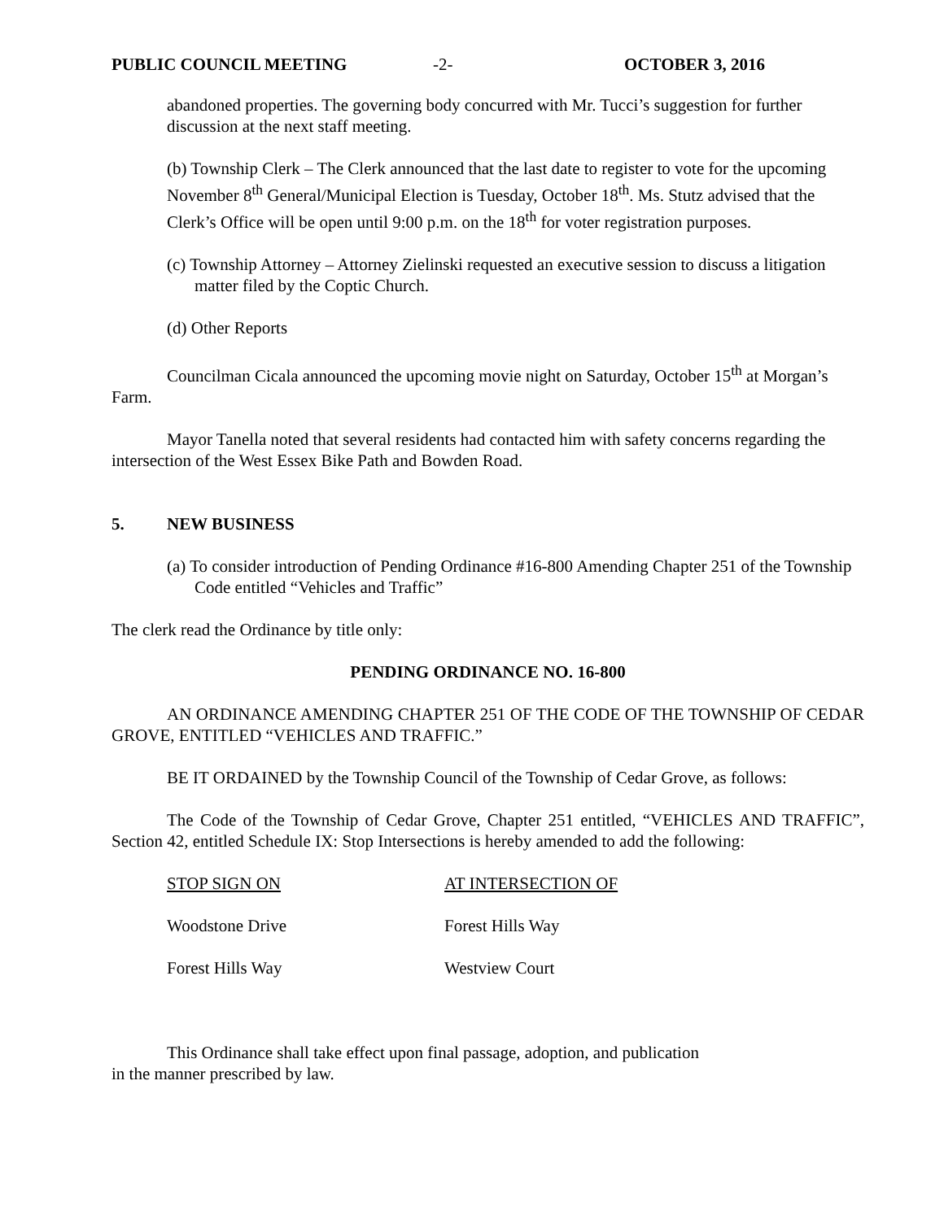PUBLIC COUNCIL MEETING -2- OCTOBER 3, 2016
abandoned properties. The governing body concurred with Mr. Tucci’s suggestion for further discussion at the next staff meeting.
(b) Township Clerk – The Clerk announced that the last date to register to vote for the upcoming November 8<sup>th</sup> General/Municipal Election is Tuesday, October 18<sup>th</sup>. Ms. Stutz advised that the Clerk’s Office will be open until 9:00 p.m. on the 18<sup>th</sup> for voter registration purposes.
(c) Township Attorney – Attorney Zielinski requested an executive session to discuss a litigation matter filed by the Coptic Church.
(d) Other Reports
Councilman Cicala announced the upcoming movie night on Saturday, October 15<sup>th</sup> at Morgan’s Farm.
Mayor Tanella noted that several residents had contacted him with safety concerns regarding the intersection of the West Essex Bike Path and Bowden Road.
5. NEW BUSINESS
(a) To consider introduction of Pending Ordinance #16-800 Amending Chapter 251 of the Township Code entitled “Vehicles and Traffic”
The clerk read the Ordinance by title only:
PENDING ORDINANCE NO. 16-800
AN ORDINANCE AMENDING CHAPTER 251 OF THE CODE OF THE TOWNSHIP OF CEDAR GROVE, ENTITLED “VEHICLES AND TRAFFIC.”
BE IT ORDAINED by the Township Council of the Township of Cedar Grove, as follows:
The Code of the Township of Cedar Grove, Chapter 251 entitled, “VEHICLES AND TRAFFIC”, Section 42, entitled Schedule IX: Stop Intersections is hereby amended to add the following:
| STOP SIGN ON | AT INTERSECTION OF |
| --- | --- |
| Woodstone Drive | Forest Hills Way |
| Forest Hills Way | Westview Court |
This Ordinance shall take effect upon final passage, adoption, and publication
in the manner prescribed by law.